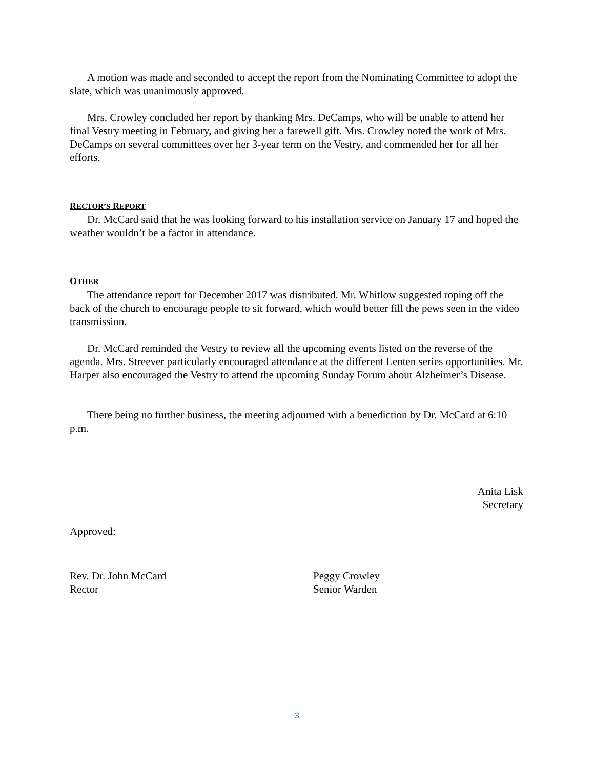A motion was made and seconded to accept the report from the Nominating Committee to adopt the slate, which was unanimously approved.
Mrs. Crowley concluded her report by thanking Mrs. DeCamps, who will be unable to attend her final Vestry meeting in February, and giving her a farewell gift. Mrs. Crowley noted the work of Mrs. DeCamps on several committees over her 3-year term on the Vestry, and commended her for all her efforts.
RECTOR’S REPORT
Dr. McCard said that he was looking forward to his installation service on January 17 and hoped the weather wouldn’t be a factor in attendance.
OTHER
The attendance report for December 2017 was distributed. Mr. Whitlow suggested roping off the back of the church to encourage people to sit forward, which would better fill the pews seen in the video transmission.
Dr. McCard reminded the Vestry to review all the upcoming events listed on the reverse of the agenda. Mrs. Streever particularly encouraged attendance at the different Lenten series opportunities. Mr. Harper also encouraged the Vestry to attend the upcoming Sunday Forum about Alzheimer’s Disease.
There being no further business, the meeting adjourned with a benediction by Dr. McCard at 6:10 p.m.
Anita Lisk
Secretary
Approved:
Rev. Dr. John McCard
Rector
Peggy Crowley
Senior Warden
3